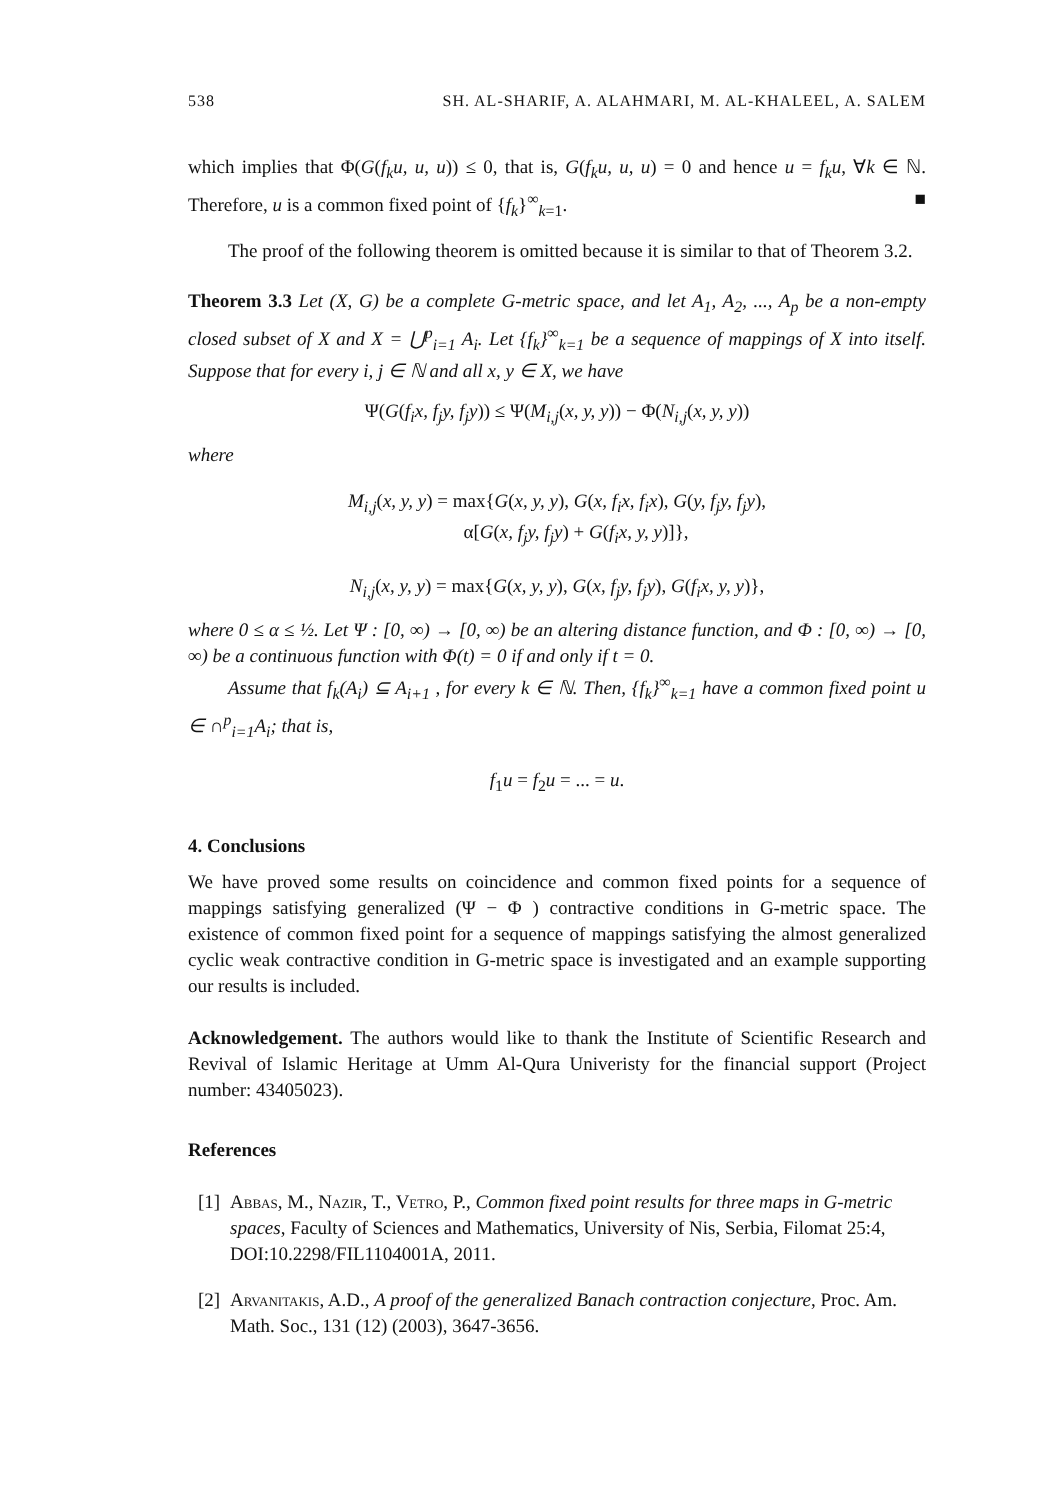538 SH. AL-SHARIF, A. ALAHMARI, M. AL-KHALEEL, A. SALEM
which implies that Φ(G(f<sub>k</sub>u, u, u)) ≤ 0, that is, G(f<sub>k</sub>u, u, u) = 0 and hence u = f<sub>k</sub>u, ∀k ∈ ℕ. Therefore, u is a common fixed point of {f<sub>k</sub>}<sup>∞</sup><sub>k=1</sub>. ■
The proof of the following theorem is omitted because it is similar to that of Theorem 3.2.
Theorem 3.3 Let (X, G) be a complete G-metric space, and let A<sub>1</sub>, A<sub>2</sub>, ..., A<sub>p</sub> be a non-empty closed subset of X and X = ⋃<sup>p</sup><sub>i=1</sub> A<sub>i</sub>. Let {f<sub>k</sub>}<sup>∞</sup><sub>k=1</sub> be a sequence of mappings of X into itself. Suppose that for every i, j ∈ ℕ and all x, y ∈ X, we have
Ψ(G(f<sub>i</sub>x, f<sub>j</sub>y, f<sub>j</sub>y)) ≤ Ψ(M<sub>i,j</sub>(x, y, y)) − Φ(N<sub>i,j</sub>(x, y, y))
where
M<sub>i,j</sub>(x, y, y) = max{G(x, y, y), G(x, f<sub>i</sub>x, f<sub>i</sub>x), G(y, f<sub>j</sub>y, f<sub>j</sub>y),
α[G(x, f<sub>j</sub>y, f<sub>j</sub>y) + G(f<sub>i</sub>x, y, y)]},
N<sub>i,j</sub>(x, y, y) = max{G(x, y, y), G(x, f<sub>j</sub>y, f<sub>j</sub>y), G(f<sub>i</sub>x, y, y)},
where 0 ≤ α ≤ ½. Let Ψ : [0, ∞) → [0, ∞) be an altering distance function, and Φ : [0, ∞) → [0, ∞) be a continuous function with Φ(t) = 0 if and only if t = 0.
Assume that f<sub>k</sub>(A<sub>i</sub>) ⊆ A<sub>i+1</sub> , for every k ∈ ℕ. Then, {f<sub>k</sub>}<sup>∞</sup><sub>k=1</sub> have a common fixed point u ∈ ∩<sup>p</sup><sub>i=1</sub>A<sub>i</sub>; that is,
f<sub>1</sub>u = f<sub>2</sub>u = ... = u.
4. Conclusions
We have proved some results on coincidence and common fixed points for a sequence of mappings satisfying generalized (Ψ − Φ ) contractive conditions in G-metric space. The existence of common fixed point for a sequence of mappings satisfying the almost generalized cyclic weak contractive condition in G-metric space is investigated and an example supporting our results is included.
Acknowledgement. The authors would like to thank the Institute of Scientific Research and Revival of Islamic Heritage at Umm Al-Qura Univeristy for the financial support (Project number: 43405023).
References
[1]
Abbas, M., Nazir, T., Vetro, P., Common fixed point results for three maps in G-metric spaces, Faculty of Sciences and Mathematics, University of Nis, Serbia, Filomat 25:4, DOI:10.2298/FIL1104001A, 2011.
[2]
Arvanitakis, A.D., A proof of the generalized Banach contraction conjecture, Proc. Am. Math. Soc., 131 (12) (2003), 3647-3656.